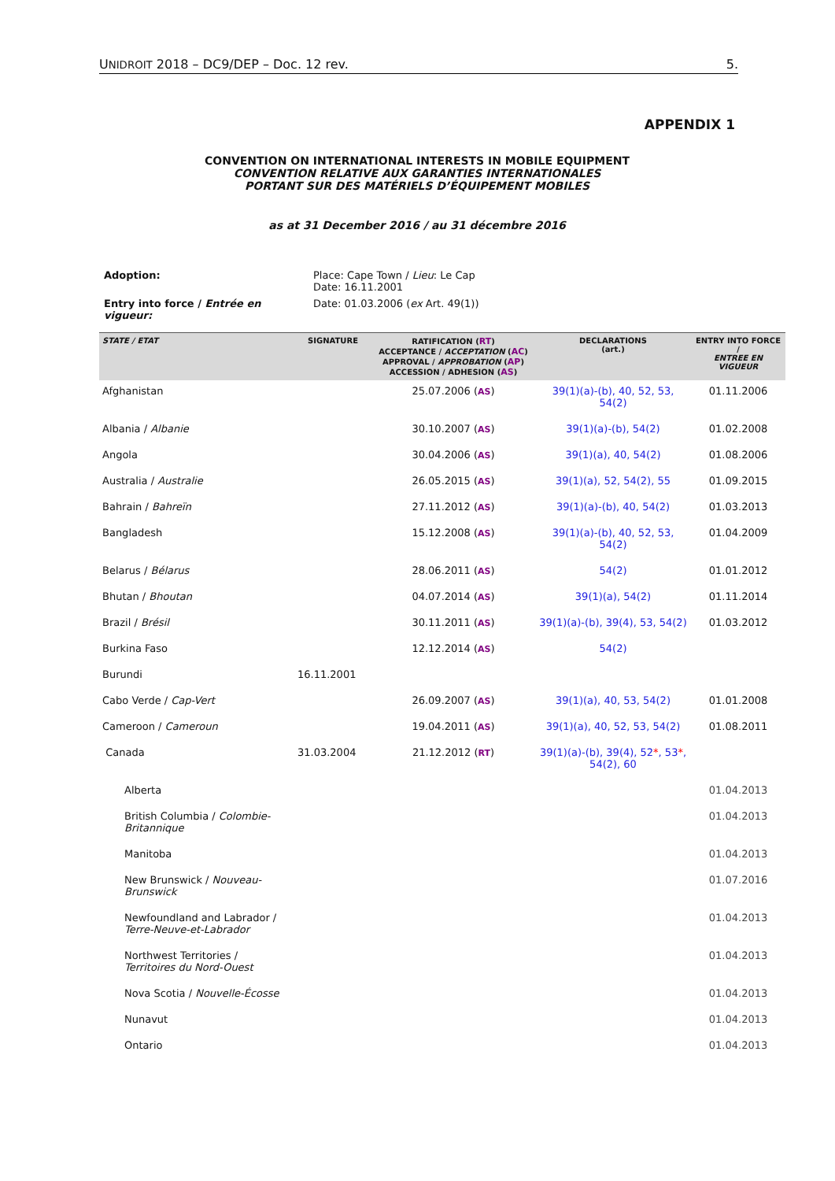UNIDROIT 2018 – DC9/DEP – Doc. 12 rev. 5.
APPENDIX 1
CONVENTION ON INTERNATIONAL INTERESTS IN MOBILE EQUIPMENT
CONVENTION RELATIVE AUX GARANTIES INTERNATIONALES
PORTANT SUR DES MATÉRIELS D’ÉQUIPEMENT MOBILES
as at 31 December 2016 / au 31 décembre 2016
| Adoption: | Place: Cape Town / Lieu : Le Cap Date: 16.11.2001 |
| Entry into force / Entrée en vigueur: | Date: 01.03.2006 ( ex Art. 49(1)) |
| STATE / ETAT | SIGNATURE | RATIFICATION ( RT ) ACCEPTANCE / ACCEPTATION ( AC ) APPROVAL / APPROBATION ( AP ) ACCESSION / ADHESION ( AS ) | DECLARATIONS (art.) | ENTRY INTO FORCE / ENTREE EN VIGUEUR |
| --- | --- | --- | --- | --- |
| Afghanistan | | 25.07.2006 ( AS ) | 39(1)(a)-(b), 40, 52, 53, 54(2) | 01.11.2006 |
| Albania / Albanie | | 30.10.2007 ( AS ) | 39(1)(a)-(b), 54(2) | 01.02.2008 |
| Angola | | 30.04.2006 ( AS ) | 39(1)(a), 40, 54(2) | 01.08.2006 |
| Australia / Australie | | 26.05.2015 ( AS ) | 39(1)(a), 52, 54(2), 55 | 01.09.2015 |
| Bahrain / Bahreïn | | 27.11.2012 ( AS ) | 39(1)(a)-(b), 40, 54(2) | 01.03.2013 |
| Bangladesh | | 15.12.2008 ( AS ) | 39(1)(a)-(b), 40, 52, 53, 54(2) | 01.04.2009 |
| Belarus / Bélarus | | 28.06.2011 ( AS ) | 54(2) | 01.01.2012 |
| Bhutan / Bhoutan | | 04.07.2014 ( AS ) | 39(1)(a), 54(2) | 01.11.2014 |
| Brazil / Brésil | | 30.11.2011 ( AS ) | 39(1)(a)-(b), 39(4), 53, 54(2) | 01.03.2012 |
| Burkina Faso | | 12.12.2014 ( AS ) | 54(2) | |
| Burundi | 16.11.2001 | | | |
| Cabo Verde / Cap-Vert | | 26.09.2007 ( AS ) | 39(1)(a), 40, 53, 54(2) | 01.01.2008 |
| Cameroon / Cameroun | | 19.04.2011 ( AS ) | 39(1)(a), 40, 52, 53, 54(2) | 01.08.2011 |
| Canada | 31.03.2004 | 21.12.2012 ( RT ) | 39(1)(a)-(b), 39(4), 52 * , 53 * , 54(2), 60 | |
| Alberta | | | | 01.04.2013 |
| British Columbia / Colombie-Britannique | | | | 01.04.2013 |
| Manitoba | | | | 01.04.2013 |
| New Brunswick / Nouveau-Brunswick | | | | 01.07.2016 |
| Newfoundland and Labrador / Terre-Neuve-et-Labrador | | | | 01.04.2013 |
| Northwest Territories / Territoires du Nord-Ouest | | | | 01.04.2013 |
| Nova Scotia / Nouvelle-Écosse | | | | 01.04.2013 |
| Nunavut | | | | 01.04.2013 |
| Ontario | | | | 01.04.2013 |